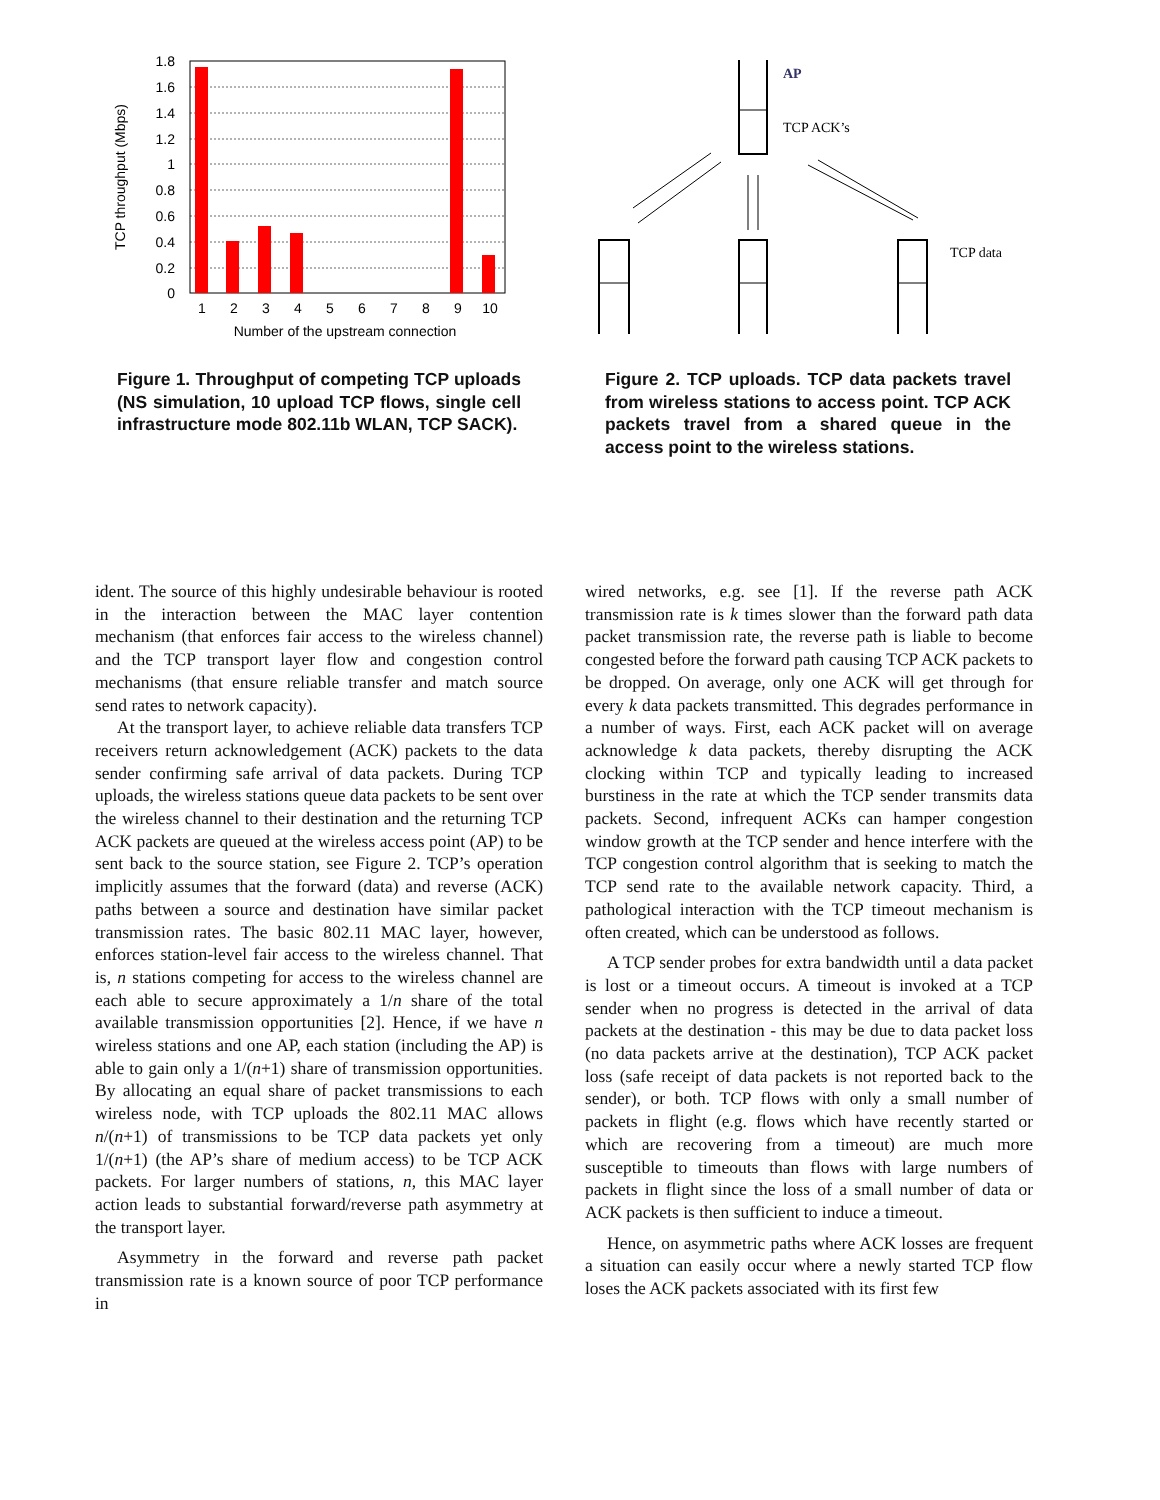1.8
1.6
1.4
1.2
1
0.8
0.6
0.4
0.2
0
1
2
3
4
5
6
7
8
9
10
Number of the upstream connection
TCP throughput (Mbps)
Figure 1. Throughput of competing TCP uploads (NS simulation, 10 upload TCP flows, single cell infrastructure mode 802.11b WLAN, TCP SACK).
AP
TCP ACK’s
TCP data
Figure 2. TCP uploads. TCP data packets travel from wireless stations to access point. TCP ACK packets travel from a shared queue in the access point to the wireless stations.
ident. The source of this highly undesirable behaviour is rooted in the interaction between the MAC layer contention mechanism (that enforces fair access to the wireless channel) and the TCP transport layer flow and congestion control mechanisms (that ensure reliable transfer and match source send rates to network capacity).
At the transport layer, to achieve reliable data transfers TCP receivers return acknowledgement (ACK) packets to the data sender confirming safe arrival of data packets. During TCP uploads, the wireless stations queue data packets to be sent over the wireless channel to their destination and the returning TCP ACK packets are queued at the wireless access point (AP) to be sent back to the source station, see Figure 2. TCP’s operation implicitly assumes that the forward (data) and reverse (ACK) paths between a source and destination have similar packet transmission rates. The basic 802.11 MAC layer, however, enforces station-level fair access to the wireless channel. That is, n stations competing for access to the wireless channel are each able to secure approximately a 1/n share of the total available transmission opportunities [2]. Hence, if we have n wireless stations and one AP, each station (including the AP) is able to gain only a 1/(n+1) share of transmission opportunities. By allocating an equal share of packet transmissions to each wireless node, with TCP uploads the 802.11 MAC allows n/(n+1) of transmissions to be TCP data packets yet only 1/(n+1) (the AP’s share of medium access) to be TCP ACK packets. For larger numbers of stations, n, this MAC layer action leads to substantial forward/reverse path asymmetry at the transport layer.
Asymmetry in the forward and reverse path packet transmission rate is a known source of poor TCP performance in
wired networks, e.g. see [1]. If the reverse path ACK transmission rate is k times slower than the forward path data packet transmission rate, the reverse path is liable to become congested before the forward path causing TCP ACK packets to be dropped. On average, only one ACK will get through for every k data packets transmitted. This degrades performance in a number of ways. First, each ACK packet will on average acknowledge k data packets, thereby disrupting the ACK clocking within TCP and typically leading to increased burstiness in the rate at which the TCP sender transmits data packets. Second, infrequent ACKs can hamper congestion window growth at the TCP sender and hence interfere with the TCP congestion control algorithm that is seeking to match the TCP send rate to the available network capacity. Third, a pathological interaction with the TCP timeout mechanism is often created, which can be understood as follows.
A TCP sender probes for extra bandwidth until a data packet is lost or a timeout occurs. A timeout is invoked at a TCP sender when no progress is detected in the arrival of data packets at the destination - this may be due to data packet loss (no data packets arrive at the destination), TCP ACK packet loss (safe receipt of data packets is not reported back to the sender), or both. TCP flows with only a small number of packets in flight (e.g. flows which have recently started or which are recovering from a timeout) are much more susceptible to timeouts than flows with large numbers of packets in flight since the loss of a small number of data or ACK packets is then sufficient to induce a timeout.
Hence, on asymmetric paths where ACK losses are frequent a situation can easily occur where a newly started TCP flow loses the ACK packets associated with its first few